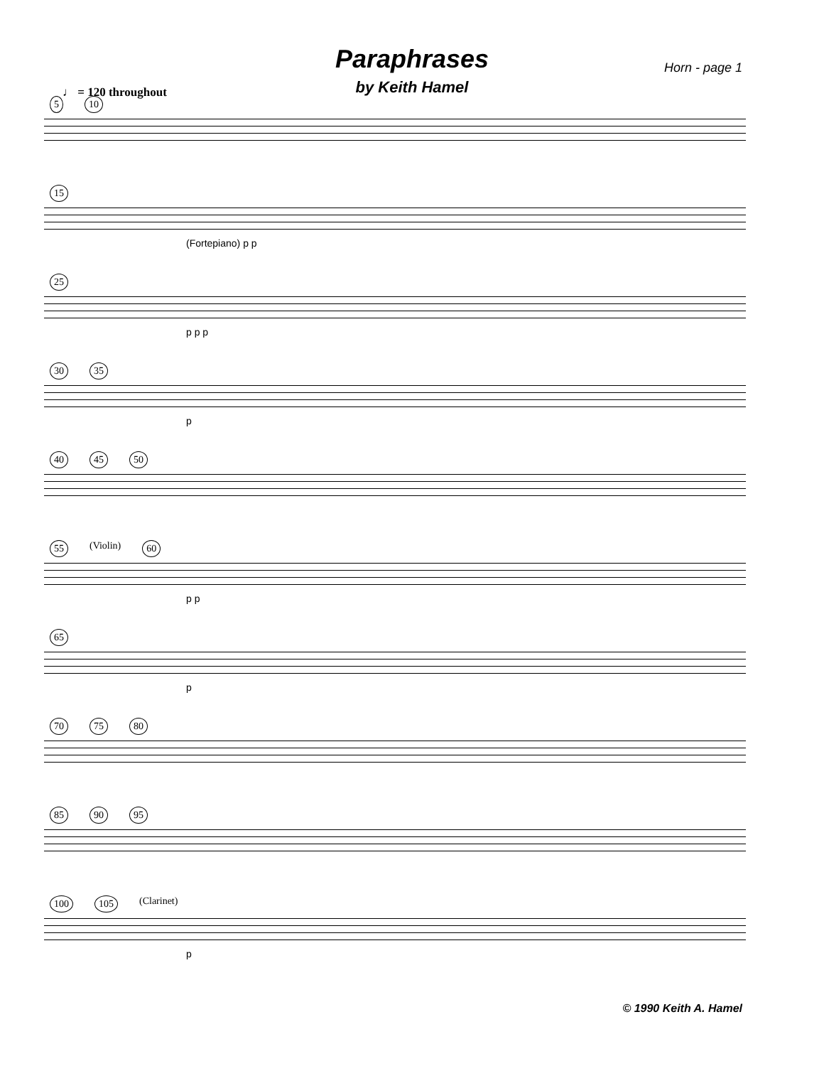Paraphrases
by Keith Hamel
Horn - page 1
♩ = 120 throughout
5 10
15
(Fortepiano) p p
25
p p p
30 35
p
40 45 50
55 (Violin) 60
p p
65
p
70 75 80
85 90 95
100 105 (Clarinet)
p
© 1990 Keith A. Hamel